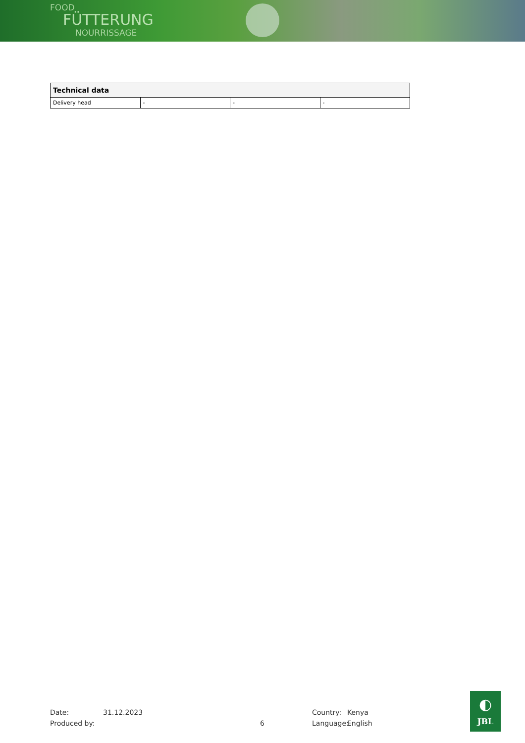FOOD
FÜTTERUNG
NOURRISSAGE
| Technical data | | | |
| --- | --- | --- | --- |
| Delivery head | - | - | - |
Date: 31.12.2023 Country: Kenya
Produced by: 6 Language: English
◐
JBL